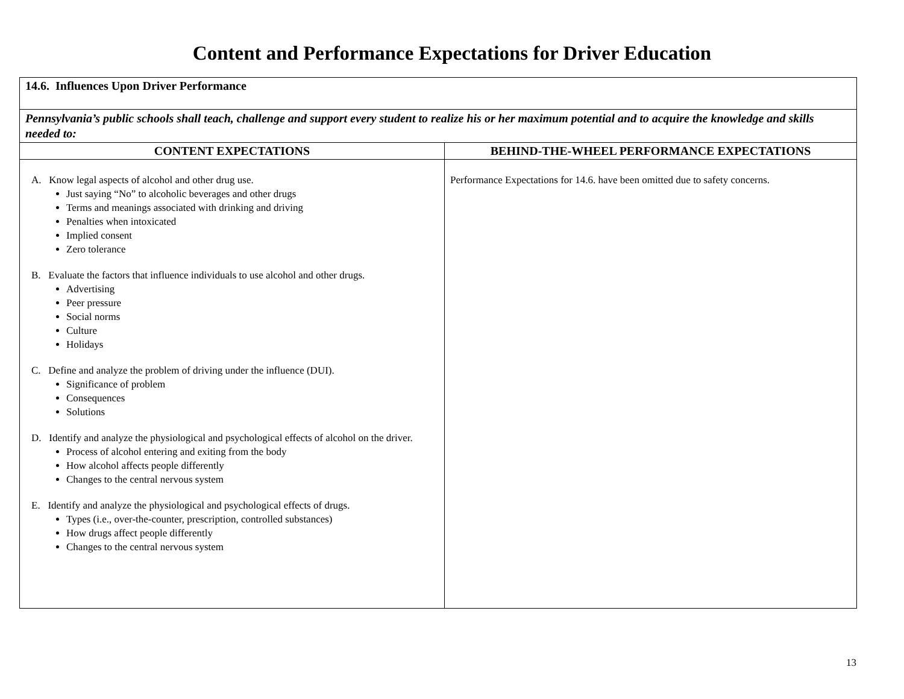Content and Performance Expectations for Driver Education
| 14.6. Influences Upon Driver Performance | |
| Pennsylvania’s public schools shall teach, challenge and support every student to realize his or her maximum potential and to acquire the knowledge and skills needed to: | |
| CONTENT EXPECTATIONS | BEHIND-THE-WHEEL PERFORMANCE EXPECTATIONS |
| A. Know legal aspects of alcohol and other drug use. Just saying “No” to alcoholic beverages and other drugs Terms and meanings associated with drinking and driving Penalties when intoxicated Implied consent Zero tolerance B. Evaluate the factors that influence individuals to use alcohol and other drugs. Advertising Peer pressure Social norms Culture Holidays C. Define and analyze the problem of driving under the influence (DUI). Significance of problem Consequences Solutions D. Identify and analyze the physiological and psychological effects of alcohol on the driver. Process of alcohol entering and exiting from the body How alcohol affects people differently Changes to the central nervous system E. Identify and analyze the physiological and psychological effects of drugs. Types (i.e., over-the-counter, prescription, controlled substances) How drugs affect people differently Changes to the central nervous system | Performance Expectations for 14.6. have been omitted due to safety concerns. |
13